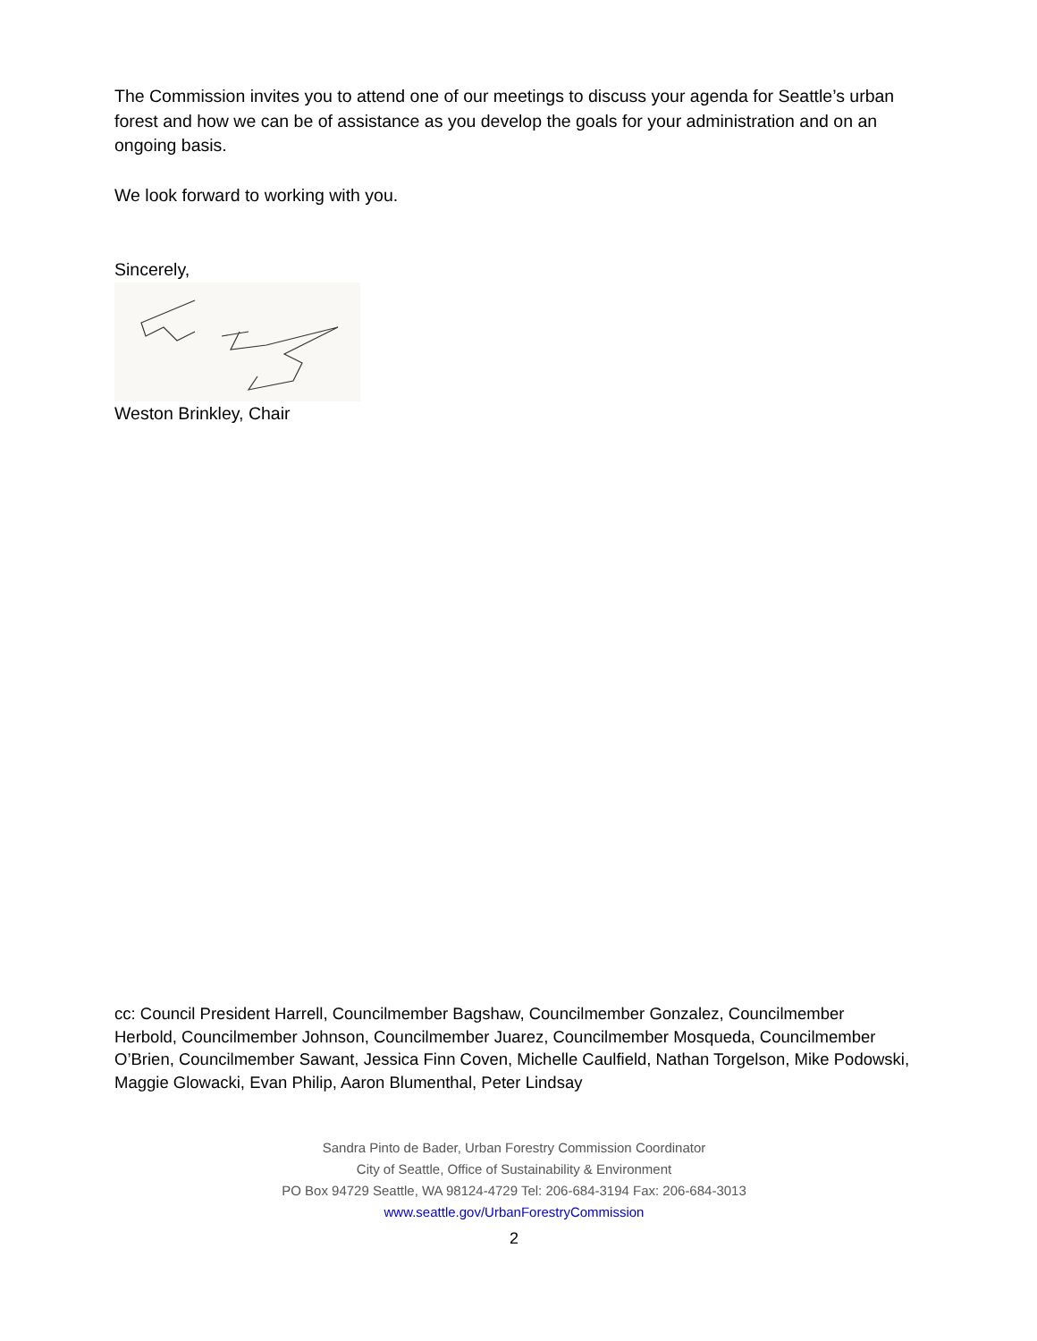The Commission invites you to attend one of our meetings to discuss your agenda for Seattle’s urban forest and how we can be of assistance as you develop the goals for your administration and on an ongoing basis.
We look forward to working with you.
Sincerely,
Weston Brinkley, Chair
cc: Council President Harrell, Councilmember Bagshaw, Councilmember Gonzalez, Councilmember Herbold, Councilmember Johnson, Councilmember Juarez, Councilmember Mosqueda, Councilmember O’Brien, Councilmember Sawant, Jessica Finn Coven, Michelle Caulfield, Nathan Torgelson, Mike Podowski, Maggie Glowacki, Evan Philip, Aaron Blumenthal, Peter Lindsay
Sandra Pinto de Bader, Urban Forestry Commission Coordinator
City of Seattle, Office of Sustainability & Environment
PO Box 94729 Seattle, WA 98124-4729 Tel: 206-684-3194 Fax: 206-684-3013
www.seattle.gov/UrbanForestryCommission
2